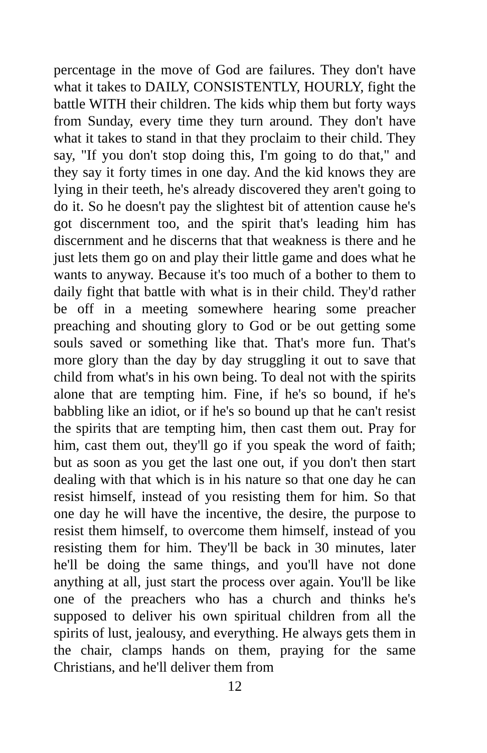percentage in the move of God are failures. They don't have what it takes to DAILY, CONSISTENTLY, HOURLY, fight the battle WITH their children. The kids whip them but forty ways from Sunday, every time they turn around. They don't have what it takes to stand in that they proclaim to their child. They say, "If you don't stop doing this, I'm going to do that," and they say it forty times in one day. And the kid knows they are lying in their teeth, he's already discovered they aren't going to do it. So he doesn't pay the slightest bit of attention cause he's got discernment too, and the spirit that's leading him has discernment and he discerns that that weakness is there and he just lets them go on and play their little game and does what he wants to anyway. Because it's too much of a bother to them to daily fight that battle with what is in their child. They'd rather be off in a meeting somewhere hearing some preacher preaching and shouting glory to God or be out getting some souls saved or something like that. That's more fun. That's more glory than the day by day struggling it out to save that child from what's in his own being. To deal not with the spirits alone that are tempting him. Fine, if he's so bound, if he's babbling like an idiot, or if he's so bound up that he can't resist the spirits that are tempting him, then cast them out. Pray for him, cast them out, they'll go if you speak the word of faith; but as soon as you get the last one out, if you don't then start dealing with that which is in his nature so that one day he can resist himself, instead of you resisting them for him. So that one day he will have the incentive, the desire, the purpose to resist them himself, to overcome them himself, instead of you resisting them for him. They'll be back in 30 minutes, later he'll be doing the same things, and you'll have not done anything at all, just start the process over again. You'll be like one of the preachers who has a church and thinks he's supposed to deliver his own spiritual children from all the spirits of lust, jealousy, and everything. He always gets them in the chair, clamps hands on them, praying for the same Christians, and he'll deliver them from
12